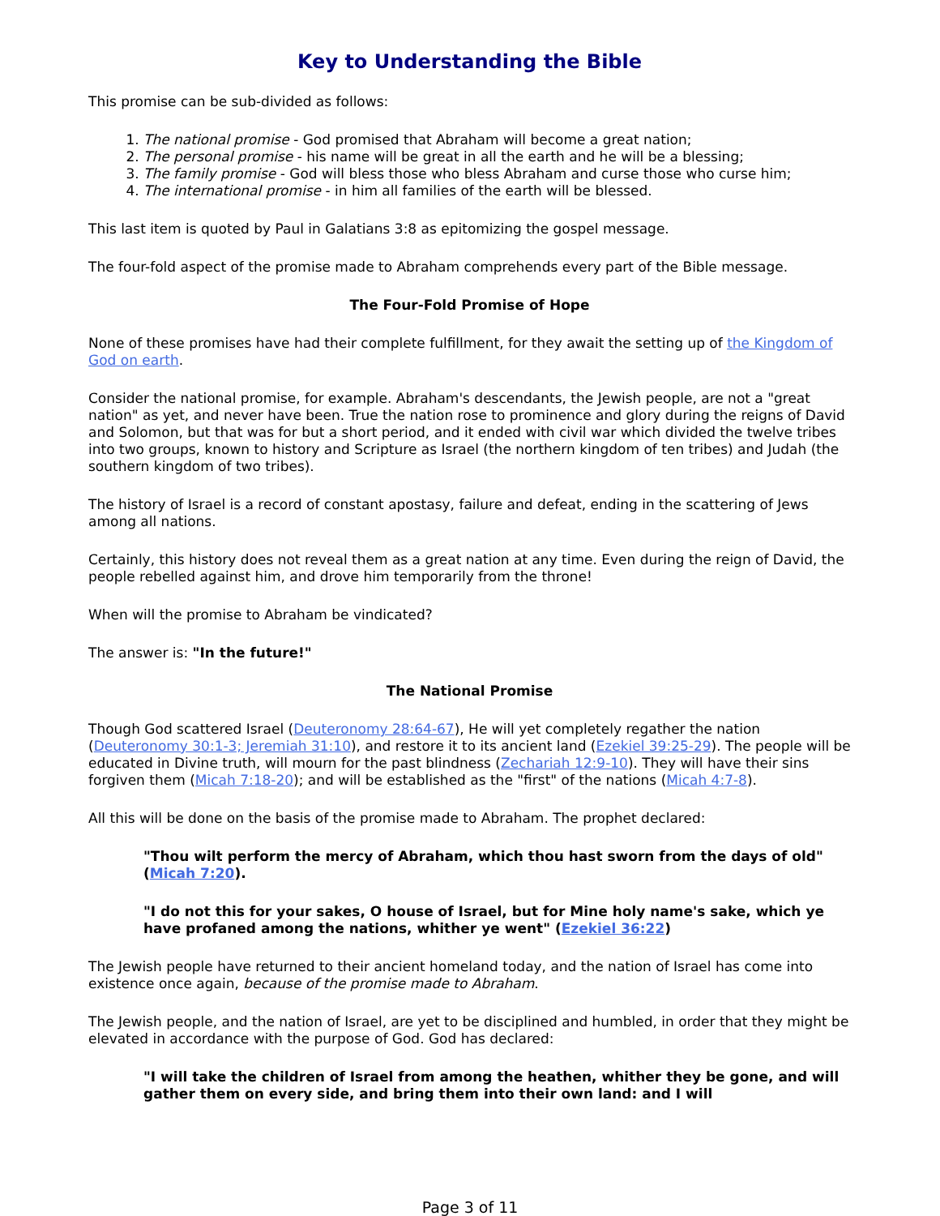Key to Understanding the Bible
This promise can be sub-divided as follows:
1. The national promise - God promised that Abraham will become a great nation;
2. The personal promise - his name will be great in all the earth and he will be a blessing;
3. The family promise - God will bless those who bless Abraham and curse those who curse him;
4. The international promise - in him all families of the earth will be blessed.
This last item is quoted by Paul in Galatians 3:8 as epitomizing the gospel message.
The four-fold aspect of the promise made to Abraham comprehends every part of the Bible message.
The Four-Fold Promise of Hope
None of these promises have had their complete fulfillment, for they await the setting up of the Kingdom of God on earth.
Consider the national promise, for example. Abraham's descendants, the Jewish people, are not a "great nation" as yet, and never have been. True the nation rose to prominence and glory during the reigns of David and Solomon, but that was for but a short period, and it ended with civil war which divided the twelve tribes into two groups, known to history and Scripture as Israel (the northern kingdom of ten tribes) and Judah (the southern kingdom of two tribes).
The history of Israel is a record of constant apostasy, failure and defeat, ending in the scattering of Jews among all nations.
Certainly, this history does not reveal them as a great nation at any time. Even during the reign of David, the people rebelled against him, and drove him temporarily from the throne!
When will the promise to Abraham be vindicated?
The answer is: "In the future!"
The National Promise
Though God scattered Israel (Deuteronomy 28:64-67), He will yet completely regather the nation (Deuteronomy 30:1-3; Jeremiah 31:10), and restore it to its ancient land (Ezekiel 39:25-29). The people will be educated in Divine truth, will mourn for the past blindness (Zechariah 12:9-10). They will have their sins forgiven them (Micah 7:18-20); and will be established as the "first" of the nations (Micah 4:7-8).
All this will be done on the basis of the promise made to Abraham. The prophet declared:
"Thou wilt perform the mercy of Abraham, which thou hast sworn from the days of old" (Micah 7:20).
"I do not this for your sakes, O house of Israel, but for Mine holy name's sake, which ye have profaned among the nations, whither ye went" (Ezekiel 36:22)
The Jewish people have returned to their ancient homeland today, and the nation of Israel has come into existence once again, because of the promise made to Abraham.
The Jewish people, and the nation of Israel, are yet to be disciplined and humbled, in order that they might be elevated in accordance with the purpose of God. God has declared:
"I will take the children of Israel from among the heathen, whither they be gone, and will gather them on every side, and bring them into their own land: and I will
Page 3 of 11